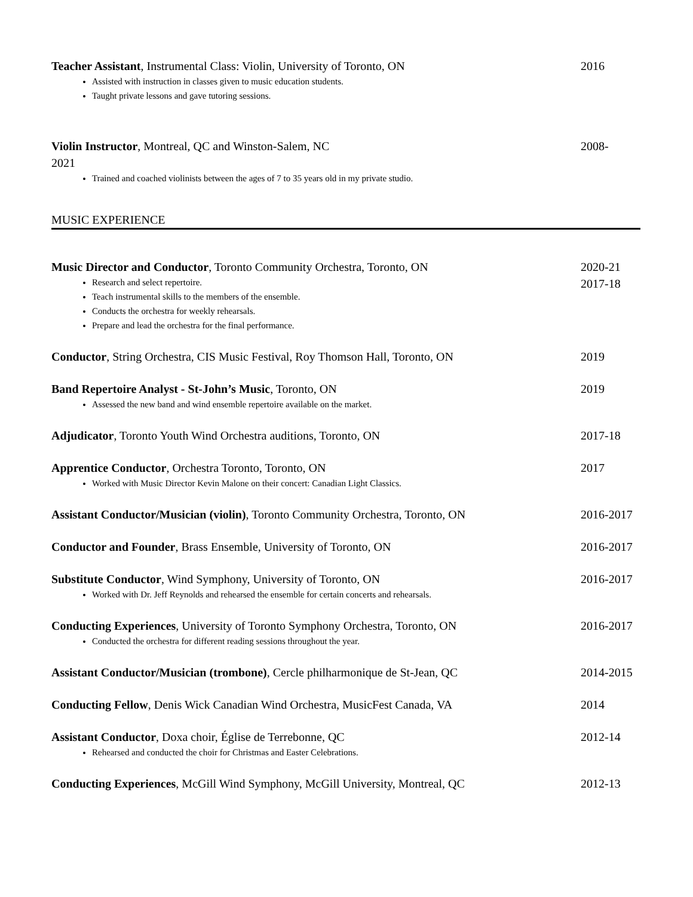Teacher Assistant, Instrumental Class: Violin, University of Toronto, ON 2016
Assisted with instruction in classes given to music education students.
Taught private lessons and gave tutoring sessions.
Violin Instructor, Montreal, QC and Winston-Salem, NC 2008-
2021
Trained and coached violinists between the ages of 7 to 35 years old in my private studio.
MUSIC EXPERIENCE
Music Director and Conductor, Toronto Community Orchestra, Toronto, ON 2020-21
2017-18
Research and select repertoire.
Teach instrumental skills to the members of the ensemble.
Conducts the orchestra for weekly rehearsals.
Prepare and lead the orchestra for the final performance.
Conductor, String Orchestra, CIS Music Festival, Roy Thomson Hall, Toronto, ON 2019
Band Repertoire Analyst - St-John’s Music, Toronto, ON 2019
Assessed the new band and wind ensemble repertoire available on the market.
Adjudicator, Toronto Youth Wind Orchestra auditions, Toronto, ON 2017-18
Apprentice Conductor, Orchestra Toronto, Toronto, ON 2017
Worked with Music Director Kevin Malone on their concert: Canadian Light Classics.
Assistant Conductor/Musician (violin), Toronto Community Orchestra, Toronto, ON 2016-2017
Conductor and Founder, Brass Ensemble, University of Toronto, ON 2016-2017
Substitute Conductor, Wind Symphony, University of Toronto, ON 2016-2017
Worked with Dr. Jeff Reynolds and rehearsed the ensemble for certain concerts and rehearsals.
Conducting Experiences, University of Toronto Symphony Orchestra, Toronto, ON 2016-2017
Conducted the orchestra for different reading sessions throughout the year.
Assistant Conductor/Musician (trombone), Cercle philharmonique de St-Jean, QC 2014-2015
Conducting Fellow, Denis Wick Canadian Wind Orchestra, MusicFest Canada, VA 2014
Assistant Conductor, Doxa choir, Église de Terrebonne, QC 2012-14
Rehearsed and conducted the choir for Christmas and Easter Celebrations.
Conducting Experiences, McGill Wind Symphony, McGill University, Montreal, QC 2012-13